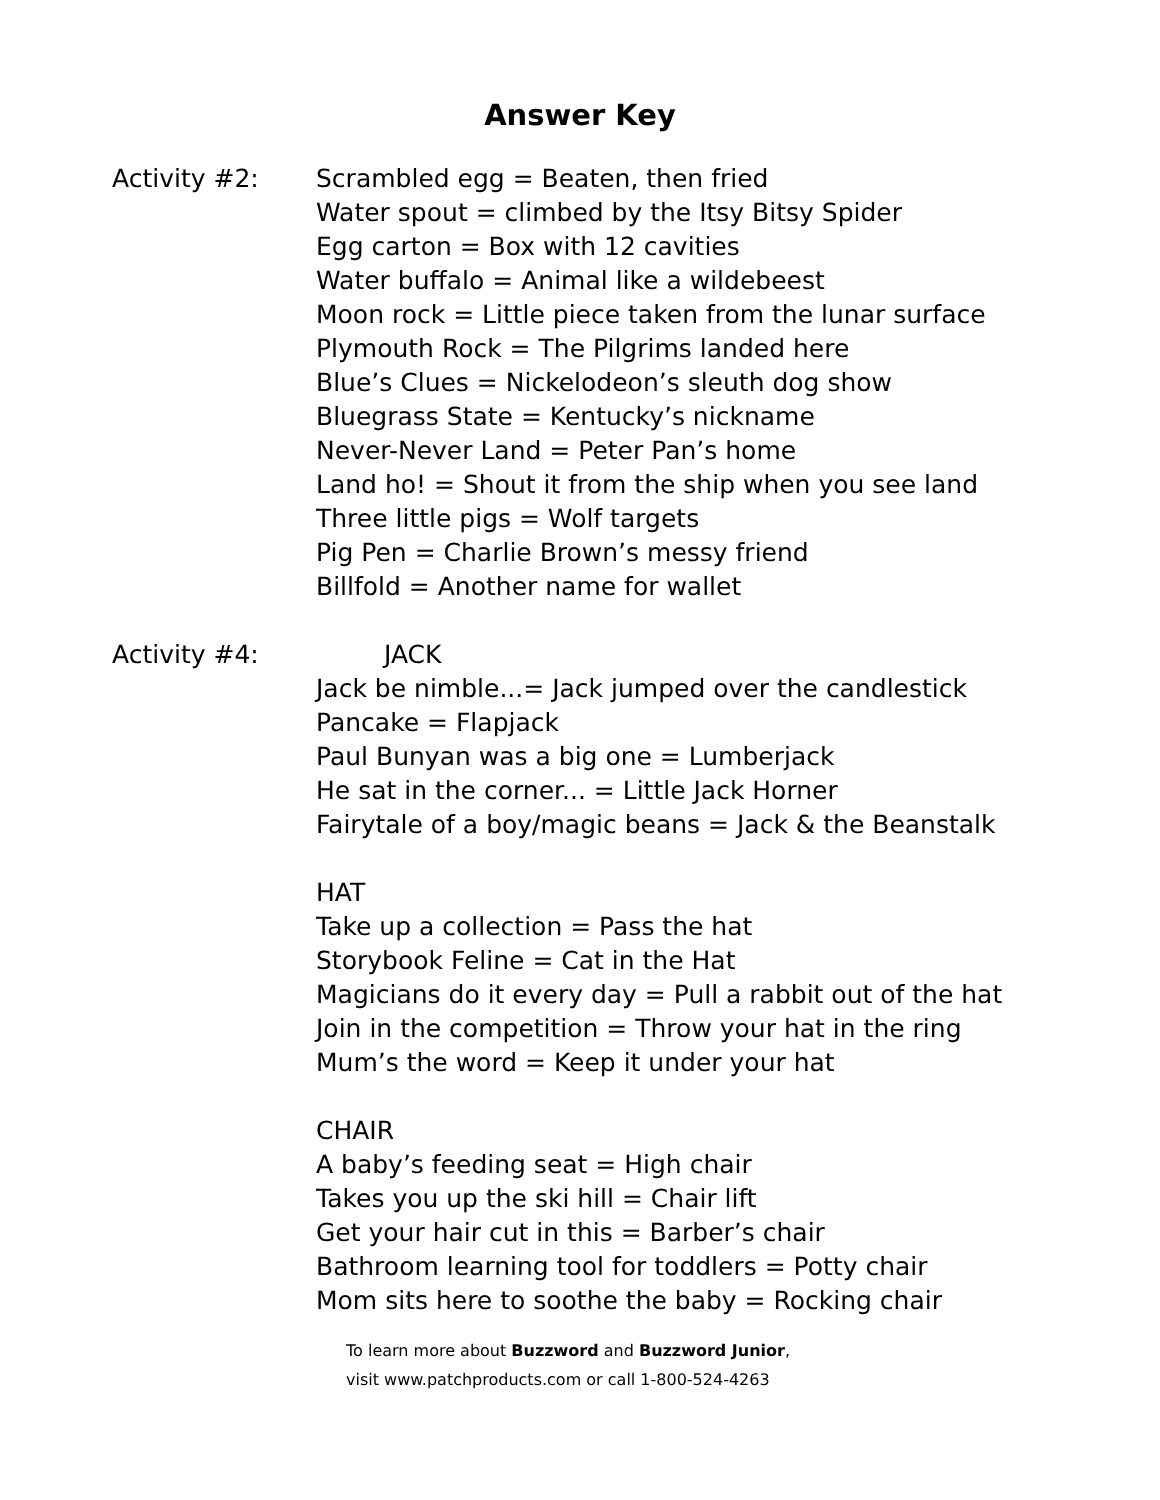Answer Key
Activity #2: Scrambled egg = Beaten, then fried
Water spout = climbed by the Itsy Bitsy Spider
Egg carton = Box with 12 cavities
Water buffalo = Animal like a wildebeest
Moon rock = Little piece taken from the lunar surface
Plymouth Rock = The Pilgrims landed here
Blue’s Clues = Nickelodeon’s sleuth dog show
Bluegrass State = Kentucky’s nickname
Never-Never Land = Peter Pan’s home
Land ho! = Shout it from the ship when you see land
Three little pigs = Wolf targets
Pig Pen = Charlie Brown’s messy friend
Billfold = Another name for wallet
Activity #4: JACK
Jack be nimble...= Jack jumped over the candlestick
Pancake = Flapjack
Paul Bunyan was a big one = Lumberjack
He sat in the corner... = Little Jack Horner
Fairytale of a boy/magic beans = Jack & the Beanstalk
HAT
Take up a collection = Pass the hat
Storybook Feline = Cat in the Hat
Magicians do it every day = Pull a rabbit out of the hat
Join in the competition = Throw your hat in the ring
Mum’s the word = Keep it under your hat
CHAIR
A baby’s feeding seat = High chair
Takes you up the ski hill = Chair lift
Get your hair cut in this = Barber’s chair
Bathroom learning tool for toddlers = Potty chair
Mom sits here to soothe the baby = Rocking chair
To learn more about Buzzword and Buzzword Junior,
visit www.patchproducts.com or call 1-800-524-4263